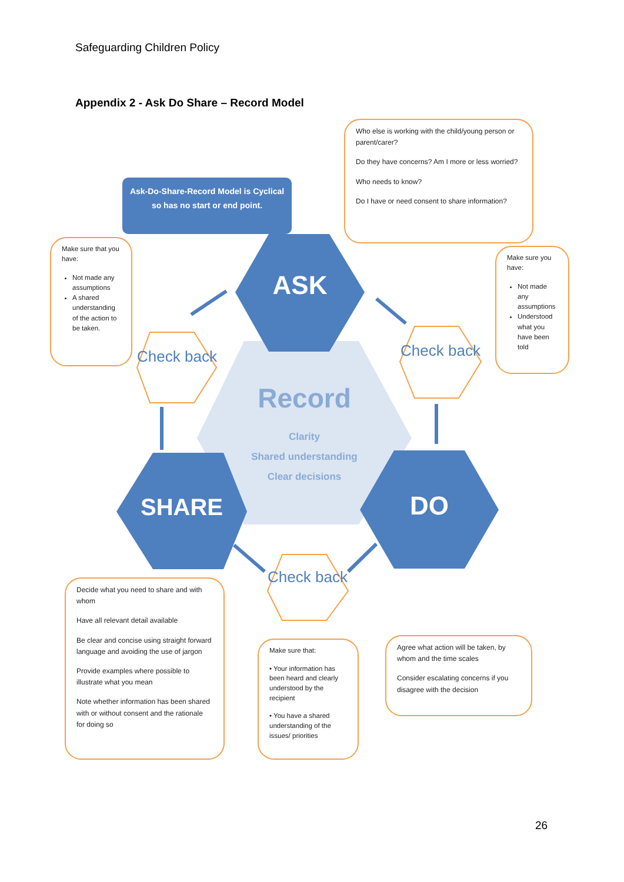Safeguarding Children Policy
Appendix 2 - Ask Do Share – Record Model
ASK
SHARE DO
Record
Clarity
Shared understanding
Clear decisions
Check back
Check back
Check back
Ask-Do-Share-Record Model is Cyclical so has no start or end point.
Who else is working with the child/young person or parent/carer?
Do they have concerns? Am I more or less worried?
Who needs to know?
Do I have or need consent to share information?
Make sure that you have:
Not made any assumptions
A shared understanding of the action to be taken.
Make sure you have:
Not made any assumptions
Understood what you have been told
Decide what you need to share and with whom
Have all relevant detail available
Be clear and concise using straight forward language and avoiding the use of jargon
Provide examples where possible to illustrate what you mean
Note whether information has been shared with or without consent and the rationale for doing so
Make sure that:
• Your information has been heard and clearly understood by the recipient
• You have a shared understanding of the issues/ priorities
Agree what action will be taken, by whom and the time scales
Consider escalating concerns if you disagree with the decision
26